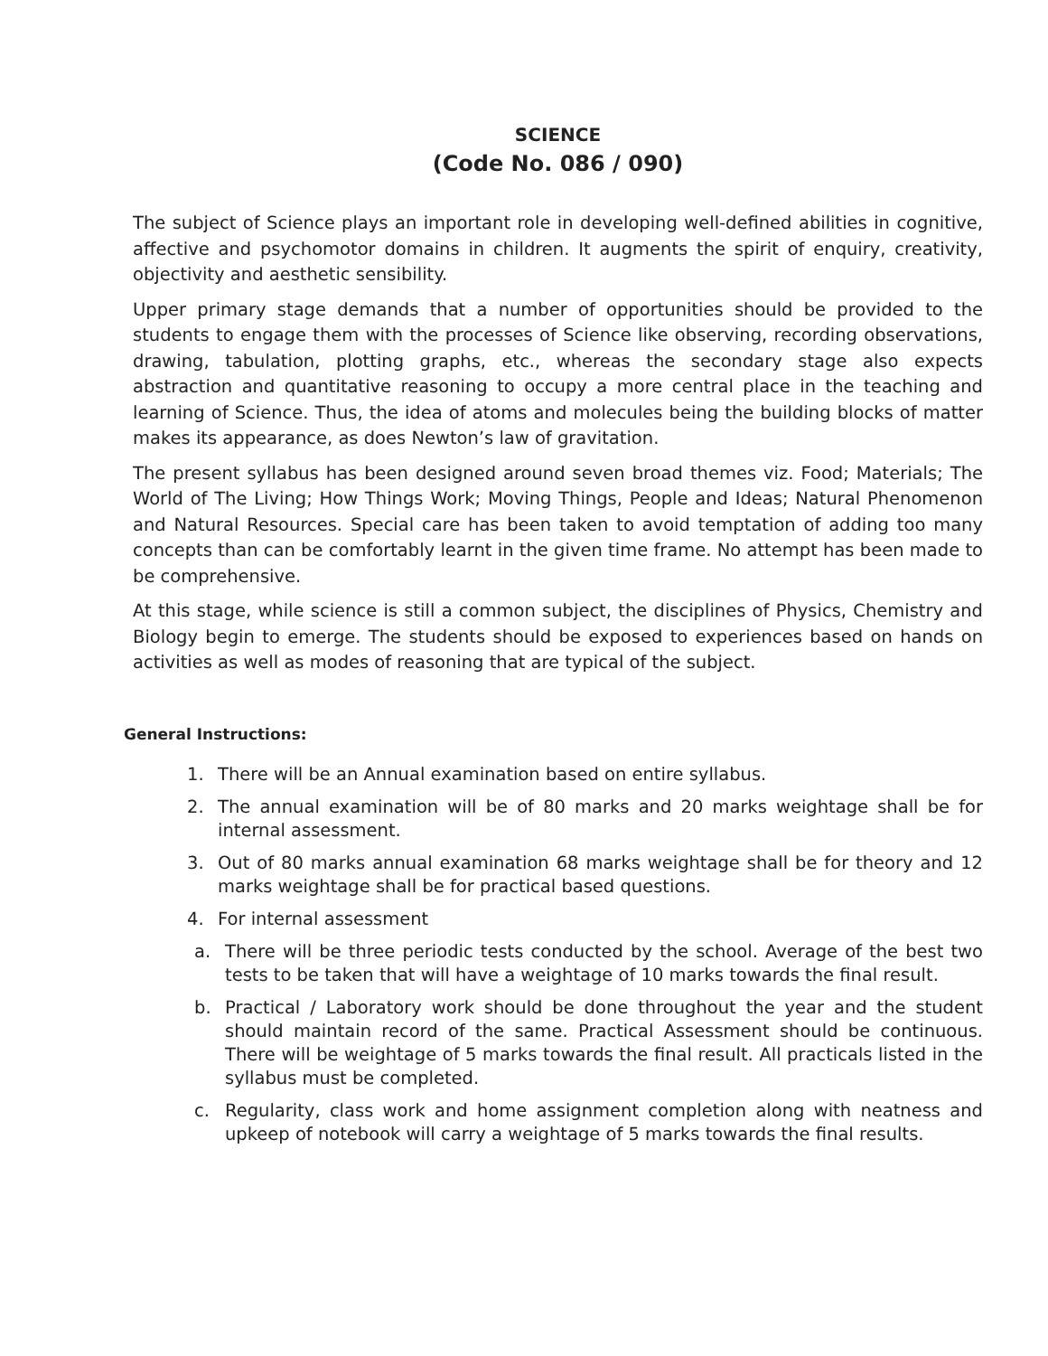SCIENCE
(Code No. 086 / 090)
The subject of Science plays an important role in developing well-defined abilities in cognitive, affective and psychomotor domains in children. It augments the spirit of enquiry, creativity, objectivity and aesthetic sensibility.
Upper primary stage demands that a number of opportunities should be provided to the students to engage them with the processes of Science like observing, recording observations, drawing, tabulation, plotting graphs, etc., whereas the secondary stage also expects abstraction and quantitative reasoning to occupy a more central place in the teaching and learning of Science. Thus, the idea of atoms and molecules being the building blocks of matter makes its appearance, as does Newton’s law of gravitation.
The present syllabus has been designed around seven broad themes viz. Food; Materials; The World of The Living; How Things Work; Moving Things, People and Ideas; Natural Phenomenon and Natural Resources. Special care has been taken to avoid temptation of adding too many concepts than can be comfortably learnt in the given time frame. No attempt has been made to be comprehensive.
At this stage, while science is still a common subject, the disciplines of Physics, Chemistry and Biology begin to emerge. The students should be exposed to experiences based on hands on activities as well as modes of reasoning that are typical of the subject.
General Instructions:
1. There will be an Annual examination based on entire syllabus.
2. The annual examination will be of 80 marks and 20 marks weightage shall be for internal assessment.
3. Out of 80 marks annual examination 68 marks weightage shall be for theory and 12 marks weightage shall be for practical based questions.
4. For internal assessment
a. There will be three periodic tests conducted by the school. Average of the best two tests to be taken that will have a weightage of 10 marks towards the final result.
b. Practical / Laboratory work should be done throughout the year and the student should maintain record of the same. Practical Assessment should be continuous. There will be weightage of 5 marks towards the final result. All practicals listed in the syllabus must be completed.
c. Regularity, class work and home assignment completion along with neatness and upkeep of notebook will carry a weightage of 5 marks towards the final results.